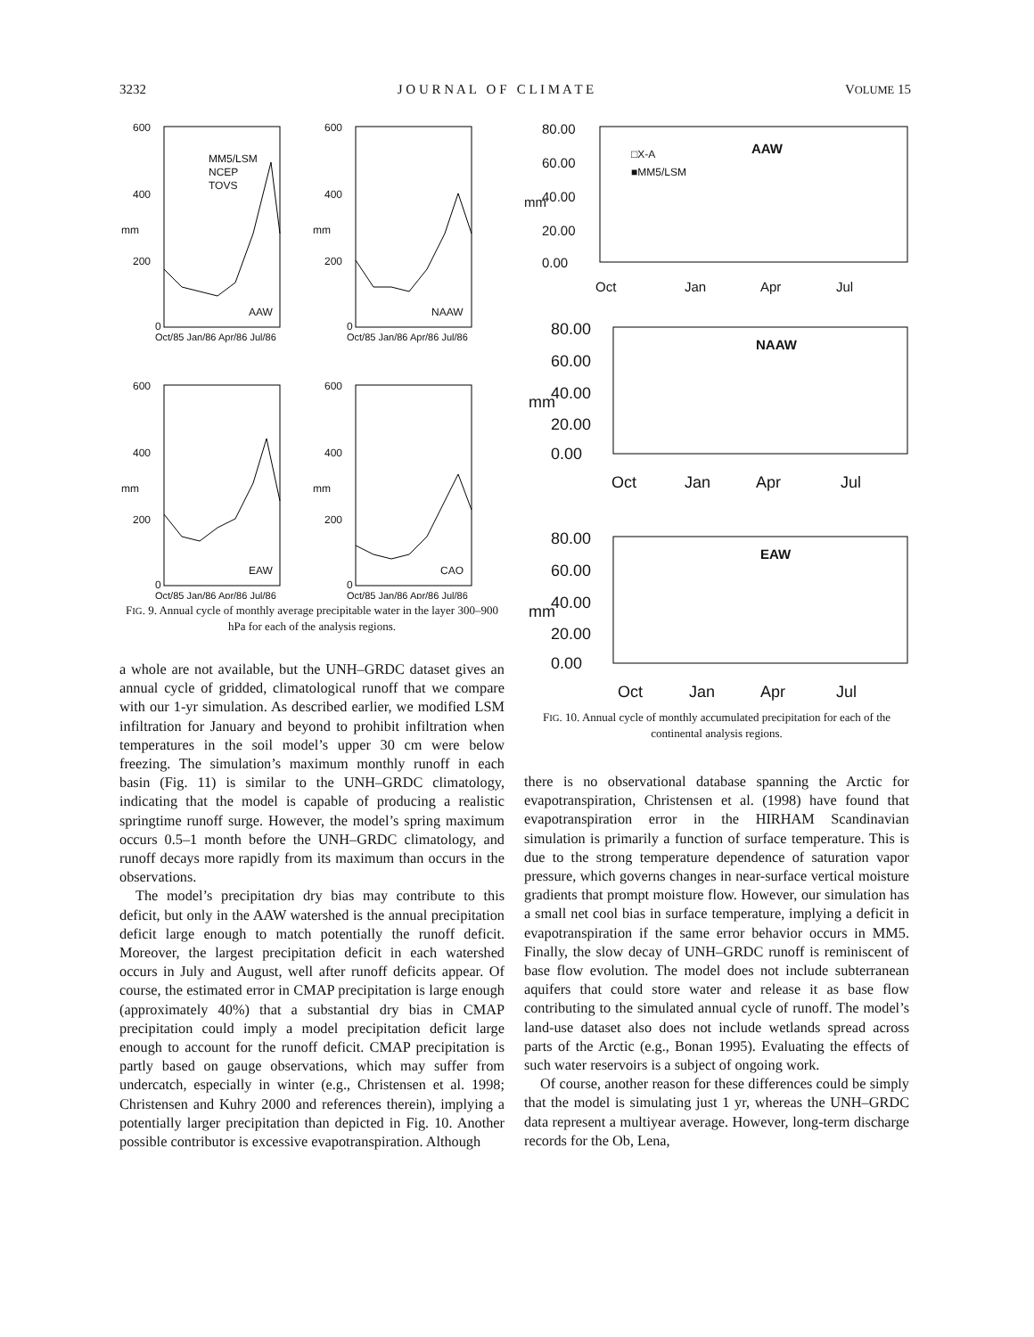3232 J O U R N A L O F C L I M A T E VOLUME 15
600
400
200
0
mm
AAW
Oct/85 Jan/86 Apr/86 Jul/86
MM5/LSM
NCEP
TOVS
600
400
200
0
mm
NAAW
Oct/85 Jan/86 Apr/86 Jul/86
600
400
200
0
mm
EAW
Oct/85 Jan/86 Apr/86 Jul/86
600
400
200
0
mm
CAO
Oct/85 Jan/86 Apr/86 Jul/86
FIG. 9. Annual cycle of monthly average precipitable water in the layer 300–900 hPa for each of the analysis regions.
80.00
60.00
40.00
20.00
0.00
mm
AAW
□X-A
■MM5/LSM
Oct
Jan
Apr
Jul
80.00
60.00
40.00
20.00
0.00
mm
NAAW
Oct
Jan
Apr
Jul
80.00
60.00
40.00
20.00
0.00
mm
EAW
Oct
Jan
Apr
Jul
FIG. 10. Annual cycle of monthly accumulated precipitation for each of the continental analysis regions.
a whole are not available, but the UNH–GRDC dataset gives an annual cycle of gridded, climatological runoff that we compare with our 1-yr simulation. As described earlier, we modified LSM infiltration for January and beyond to prohibit infiltration when temperatures in the soil model’s upper 30 cm were below freezing. The simulation’s maximum monthly runoff in each basin (Fig. 11) is similar to the UNH–GRDC climatology, indicating that the model is capable of producing a realistic springtime runoff surge. However, the model’s spring maximum occurs 0.5–1 month before the UNH–GRDC climatology, and runoff decays more rapidly from its maximum than occurs in the observations.
The model’s precipitation dry bias may contribute to this deficit, but only in the AAW watershed is the annual precipitation deficit large enough to match potentially the runoff deficit. Moreover, the largest precipitation deficit in each watershed occurs in July and August, well after runoff deficits appear. Of course, the estimated error in CMAP precipitation is large enough (approximately 40%) that a substantial dry bias in CMAP precipitation could imply a model precipitation deficit large enough to account for the runoff deficit. CMAP precipitation is partly based on gauge observations, which may suffer from undercatch, especially in winter (e.g., Christensen et al. 1998; Christensen and Kuhry 2000 and references therein), implying a potentially larger precipitation than depicted in Fig. 10. Another possible contributor is excessive evapotranspiration. Although
there is no observational database spanning the Arctic for evapotranspiration, Christensen et al. (1998) have found that evapotranspiration error in the HIRHAM Scandinavian simulation is primarily a function of surface temperature. This is due to the strong temperature dependence of saturation vapor pressure, which governs changes in near-surface vertical moisture gradients that prompt moisture flow. However, our simulation has a small net cool bias in surface temperature, implying a deficit in evapotranspiration if the same error behavior occurs in MM5. Finally, the slow decay of UNH–GRDC runoff is reminiscent of base flow evolution. The model does not include subterranean aquifers that could store water and release it as base flow contributing to the simulated annual cycle of runoff. The model’s land-use dataset also does not include wetlands spread across parts of the Arctic (e.g., Bonan 1995). Evaluating the effects of such water reservoirs is a subject of ongoing work.
Of course, another reason for these differences could be simply that the model is simulating just 1 yr, whereas the UNH–GRDC data represent a multiyear average. However, long-term discharge records for the Ob, Lena,